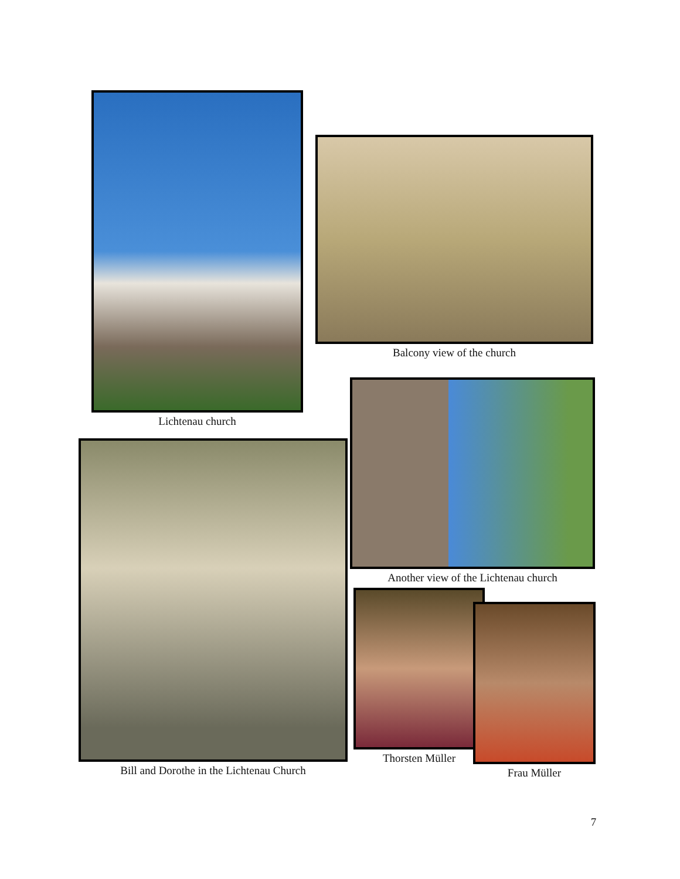Lichtenau church
Balcony view of the church
Another view of the Lichtenau church
Bill and Dorothe in the Lichtenau Church
Thorsten Müller
Frau Müller
7